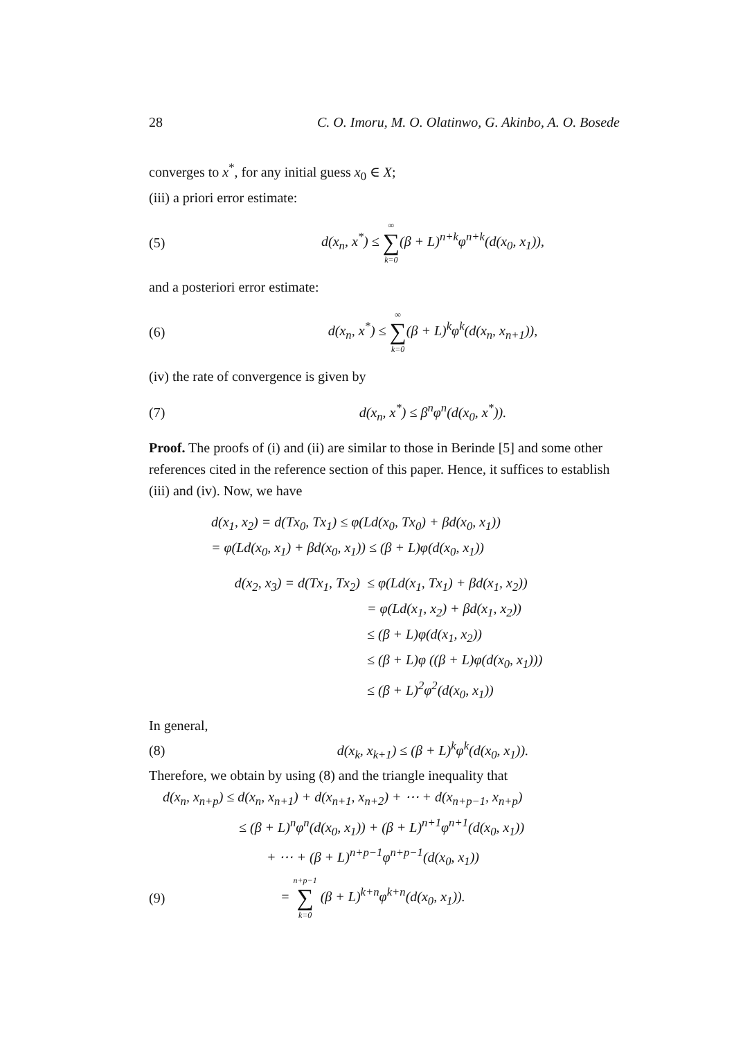28 C. O. Imoru, M. O. Olatinwo, G. Akinbo, A. O. Bosede
converges to x<sup>*</sup>, for any initial guess x<sub>0</sub> ∈ X;
(iii) a priori error estimate:
(5) d(x<sub>n</sub>, x<sup>*</sup>) ≤ ∞ ∑ k=0(β + L)<sup>n+k</sup>φ<sup>n+k</sup>(d(x<sub>0</sub>, x<sub>1</sub>)),
and a posteriori error estimate:
(6) d(x<sub>n</sub>, x<sup>*</sup>) ≤ ∞ ∑ k=0(β + L)<sup>k</sup>φ<sup>k</sup>(d(x<sub>n</sub>, x<sub>n+1</sub>)),
(iv) the rate of convergence is given by
(7) d(x<sub>n</sub>, x<sup>*</sup>) ≤ β<sup>n</sup>φ<sup>n</sup>(d(x<sub>0</sub>, x<sup>*</sup>)).
Proof. The proofs of (i) and (ii) are similar to those in Berinde [5] and some other references cited in the reference section of this paper. Hence, it suffices to establish (iii) and (iv). Now, we have
d(x<sub>1</sub>, x<sub>2</sub>) = d(Tx<sub>0</sub>, Tx<sub>1</sub>) ≤ φ(Ld(x<sub>0</sub>, Tx<sub>0</sub>) + βd(x<sub>0</sub>, x<sub>1</sub>))
= φ(Ld(x<sub>0</sub>, x<sub>1</sub>) + βd(x<sub>0</sub>, x<sub>1</sub>)) ≤ (β + L)φ(d(x<sub>0</sub>, x<sub>1</sub>))
d(x<sub>2</sub>, x<sub>3</sub>) = d(Tx<sub>1</sub>, Tx<sub>2</sub>) ≤ φ(Ld(x<sub>1</sub>, Tx<sub>1</sub>) + βd(x<sub>1</sub>, x<sub>2</sub>))
= φ(Ld(x<sub>1</sub>, x<sub>2</sub>) + βd(x<sub>1</sub>, x<sub>2</sub>))
≤ (β + L)φ(d(x<sub>1</sub>, x<sub>2</sub>))
≤ (β + L)φ ((β + L)φ(d(x<sub>0</sub>, x<sub>1</sub>)))
≤ (β + L)<sup>2</sup>φ<sup>2</sup>(d(x<sub>0</sub>, x<sub>1</sub>))
In general,
(8) d(x<sub>k</sub>, x<sub>k+1</sub>) ≤ (β + L)<sup>k</sup>φ<sup>k</sup>(d(x<sub>0</sub>, x<sub>1</sub>)).
Therefore, we obtain by using (8) and the triangle inequality that
d(x<sub>n</sub>, x<sub>n+p</sub>) ≤ d(x<sub>n</sub>, x<sub>n+1</sub>) + d(x<sub>n+1</sub>, x<sub>n+2</sub>) + ⋯ + d(x<sub>n+p−1</sub>, x<sub>n+p</sub>)
≤ (β + L)<sup>n</sup>φ<sup>n</sup>(d(x<sub>0</sub>, x<sub>1</sub>)) + (β + L)<sup>n+1</sup>φ<sup>n+1</sup>(d(x<sub>0</sub>, x<sub>1</sub>))
+ ⋯ + (β + L)<sup>n+p−1</sup>φ<sup>n+p−1</sup>(d(x<sub>0</sub>, x<sub>1</sub>))
(9) = n+p−1 ∑ k=0 (β + L)<sup>k+n</sup>φ<sup>k+n</sup>(d(x<sub>0</sub>, x<sub>1</sub>)).